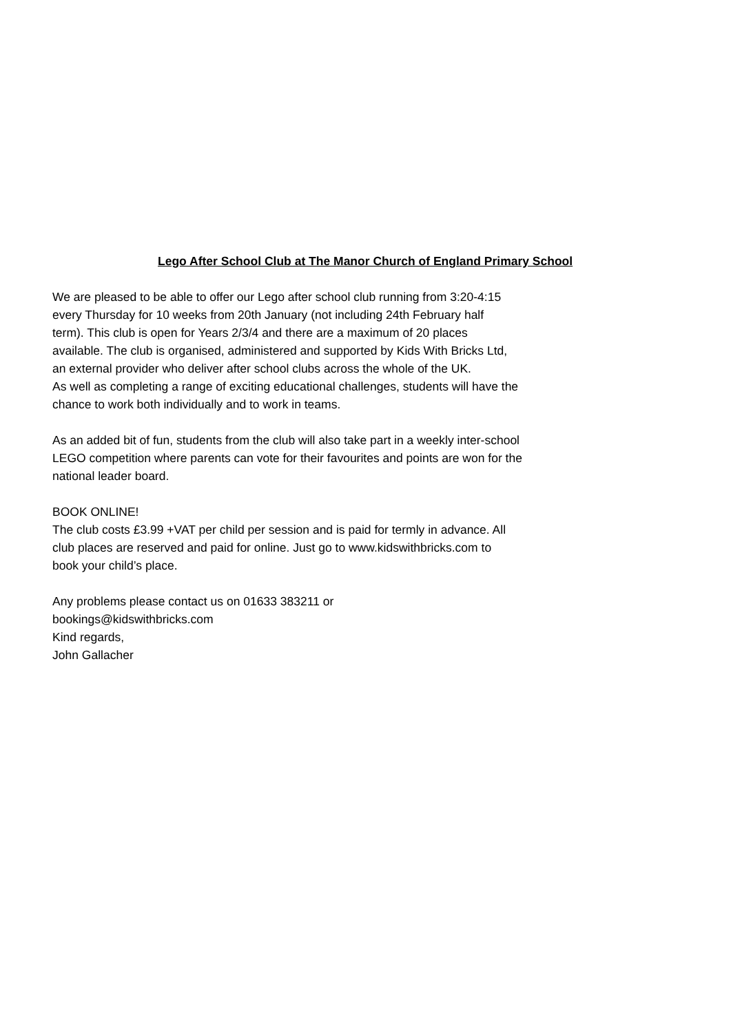Lego After School Club at The Manor Church of England Primary School
We are pleased to be able to offer our Lego after school club running from 3:20-4:15
every Thursday for 10 weeks from 20th January (not including 24th February half
term). This club is open for Years 2/3/4 and there are a maximum of 20 places
available. The club is organised, administered and supported by Kids With Bricks Ltd,
an external provider who deliver after school clubs across the whole of the UK.
As well as completing a range of exciting educational challenges, students will have the
chance to work both individually and to work in teams.
As an added bit of fun, students from the club will also take part in a weekly inter-school
LEGO competition where parents can vote for their favourites and points are won for the
national leader board.
BOOK ONLINE!
The club costs £3.99 +VAT per child per session and is paid for termly in advance. All
club places are reserved and paid for online. Just go to www.kidswithbricks.com to
book your child’s place.
Any problems please contact us on 01633 383211 or
bookings@kidswithbricks.com
Kind regards,
John Gallacher